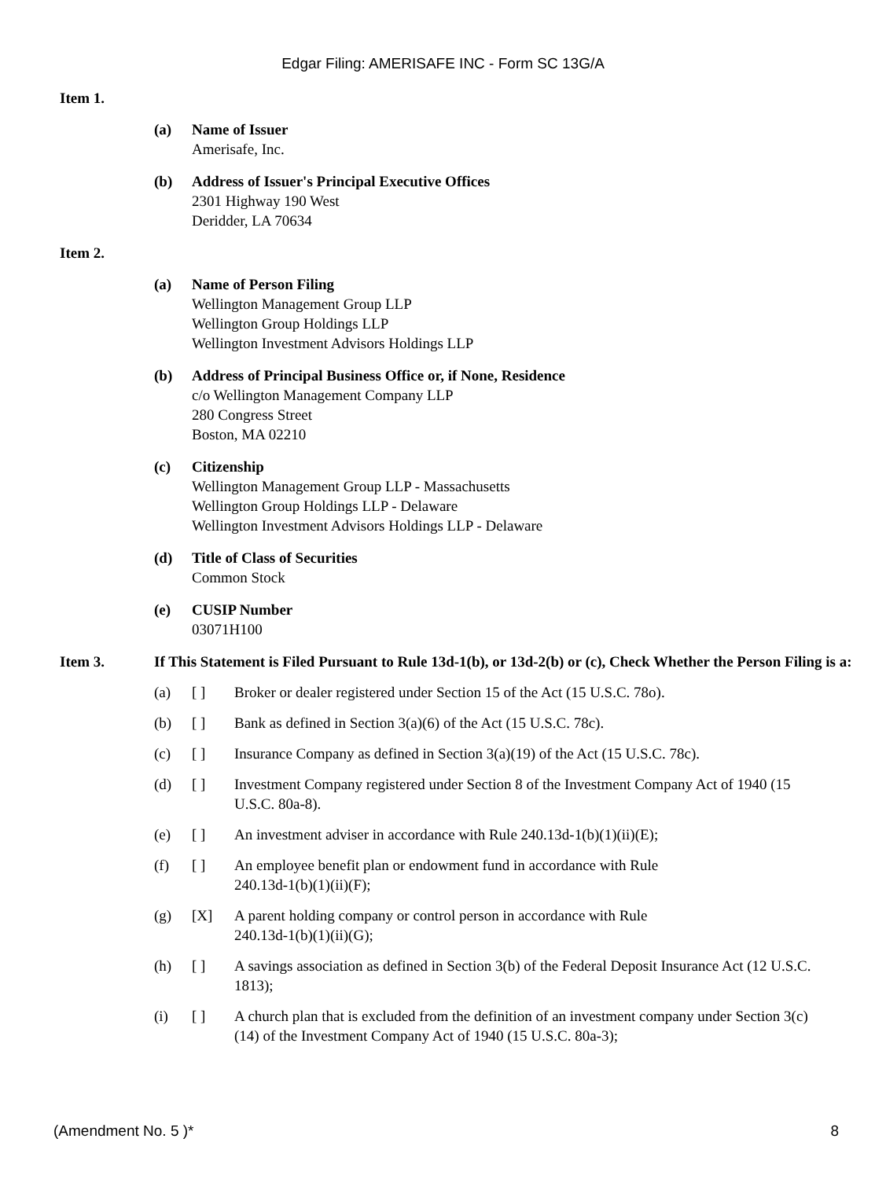Edgar Filing: AMERISAFE INC - Form SC 13G/A
Item 1.
(a) Name of Issuer
Amerisafe, Inc.
(b) Address of Issuer's Principal Executive Offices
2301 Highway 190 West
Deridder, LA 70634
Item 2.
(a) Name of Person Filing
Wellington Management Group LLP
Wellington Group Holdings LLP
Wellington Investment Advisors Holdings LLP
(b) Address of Principal Business Office or, if None, Residence
c/o Wellington Management Company LLP
280 Congress Street
Boston, MA 02210
(c) Citizenship
Wellington Management Group LLP - Massachusetts
Wellington Group Holdings LLP - Delaware
Wellington Investment Advisors Holdings LLP - Delaware
(d) Title of Class of Securities
Common Stock
(e) CUSIP Number
03071H100
Item 3. If This Statement is Filed Pursuant to Rule 13d-1(b), or 13d-2(b) or (c), Check Whether the Person Filing is a:
(a) [ ] Broker or dealer registered under Section 15 of the Act (15 U.S.C. 78o).
(b) [ ] Bank as defined in Section 3(a)(6) of the Act (15 U.S.C. 78c).
(c) [ ] Insurance Company as defined in Section 3(a)(19) of the Act (15 U.S.C. 78c).
(d) [ ] Investment Company registered under Section 8 of the Investment Company Act of 1940 (15 U.S.C. 80a-8).
(e) [ ] An investment adviser in accordance with Rule 240.13d-1(b)(1)(ii)(E);
(f) [ ] An employee benefit plan or endowment fund in accordance with Rule
240.13d-1(b)(1)(ii)(F);
(g) [X] A parent holding company or control person in accordance with Rule
240.13d-1(b)(1)(ii)(G);
(h) [ ] A savings association as defined in Section 3(b) of the Federal Deposit Insurance Act (12 U.S.C. 1813);
(i) [ ] A church plan that is excluded from the definition of an investment company under Section 3(c)(14) of the Investment Company Act of 1940 (15 U.S.C. 80a-3);
(Amendment No. 5 )* 8